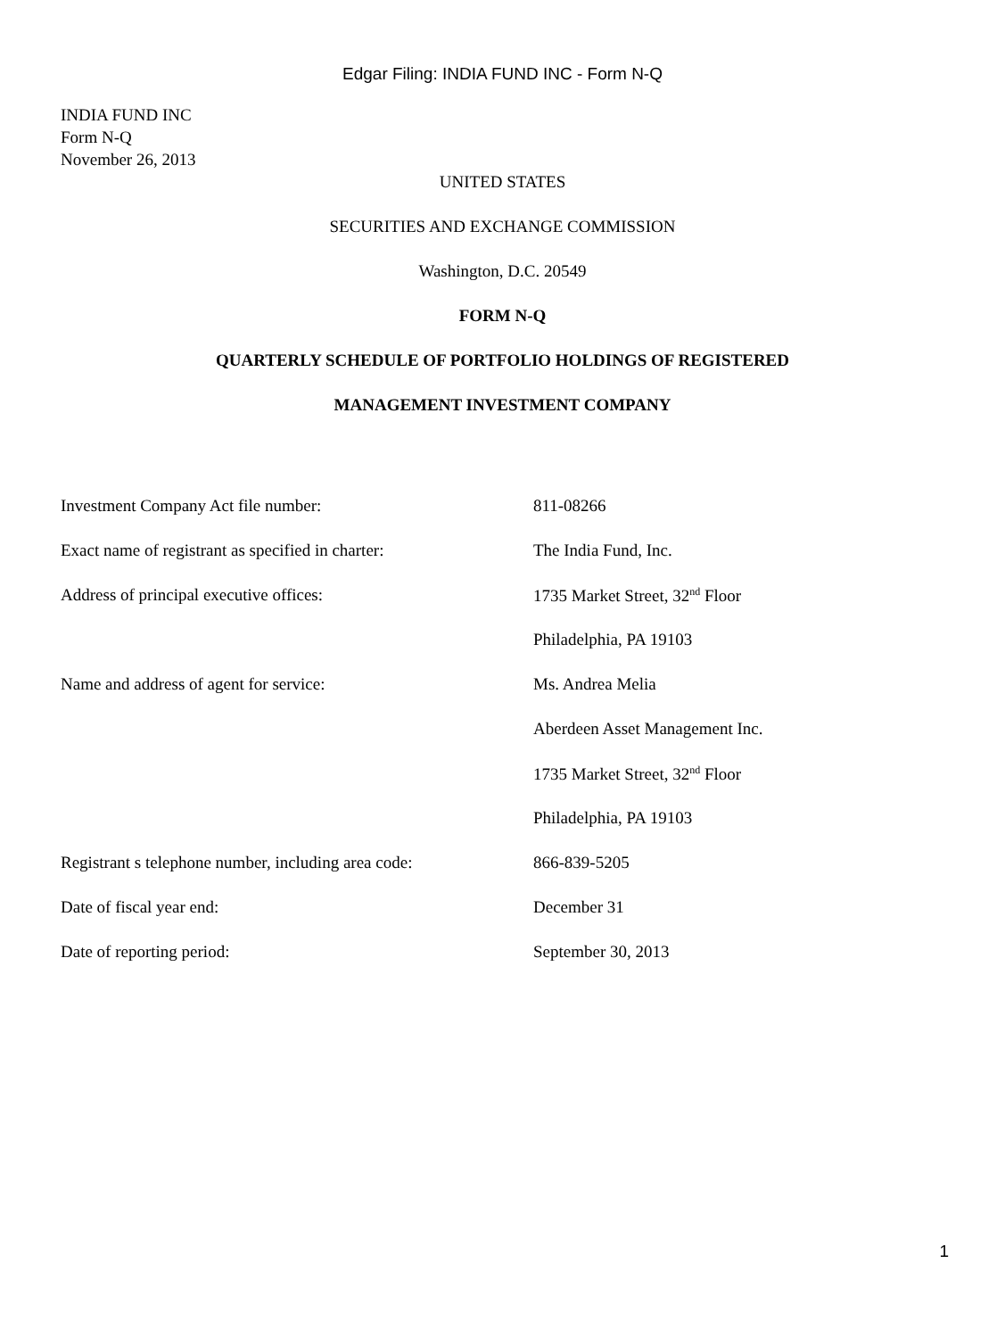Edgar Filing: INDIA FUND INC - Form N-Q
INDIA FUND INC
Form N-Q
November 26, 2013
UNITED STATES
SECURITIES AND EXCHANGE COMMISSION
Washington, D.C. 20549
FORM N-Q
QUARTERLY SCHEDULE OF PORTFOLIO HOLDINGS OF REGISTERED
MANAGEMENT INVESTMENT COMPANY
Investment Company Act file number: 811-08266
Exact name of registrant as specified in charter:
The India Fund, Inc.
Address of principal executive offices: 1735 Market Street, 32<sup>nd</sup> Floor
Philadelphia, PA 19103
Name and address of agent for service: Ms. Andrea Melia
Aberdeen Asset Management Inc.
1735 Market Street, 32<sup>nd</sup> Floor
Philadelphia, PA 19103
Registrant s telephone number, including area code:
866-839-5205
Date of fiscal year end: December 31
Date of reporting period: September 30, 2013
1